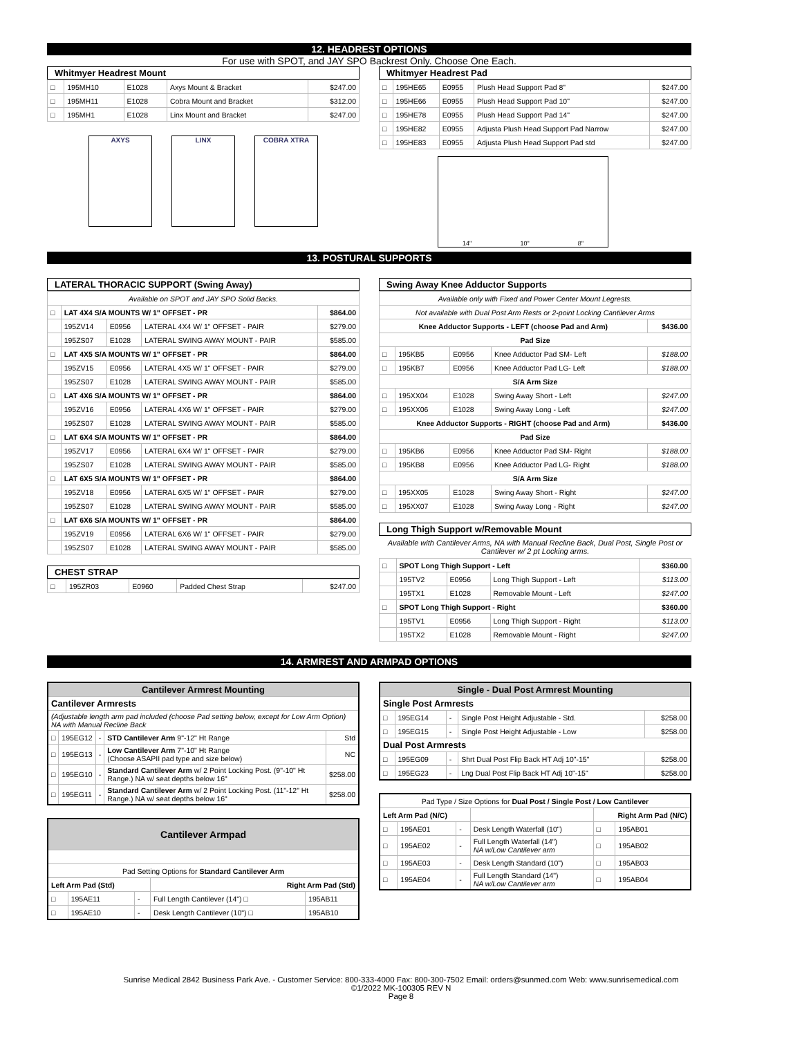12. HEADREST OPTIONS
For use with SPOT, and JAY SPO Backrest Only. Choose One Each.
Whitmyer Headrest Mount
| □ | 195MH10 | E1028 | Axys Mount & Bracket | $247.00 |
| □ | 195MH11 | E1028 | Cobra Mount and Bracket | $312.00 |
| □ | 195MH1 | E1028 | Linx Mount and Bracket | $247.00 |
AXYS LINX COBRA XTRA
Whitmyer Headrest Pad
| □ | 195HE65 | E0955 | Plush Head Support Pad 8" | $247.00 |
| □ | 195HE66 | E0955 | Plush Head Support Pad 10" | $247.00 |
| □ | 195HE78 | E0955 | Plush Head Support Pad 14" | $247.00 |
| □ | 195HE82 | E0955 | Adjusta Plush Head Support Pad Narrow | $247.00 |
| □ | 195HE83 | E0955 | Adjusta Plush Head Support Pad std | $247.00 |
14" 10" 8"
13. POSTURAL SUPPORTS
LATERAL THORACIC SUPPORT (Swing Away)
| Available on SPOT and JAY SPO Solid Backs. | | | | |
| □ | LAT 4X4 S/A MOUNTS W/ 1" OFFSET - PR | | | $864.00 |
| | 195ZV14 | E0956 | LATERAL 4X4 W/ 1" OFFSET - PAIR | $279.00 |
| | 195ZS07 | E1028 | LATERAL SWING AWAY MOUNT - PAIR | $585.00 |
| □ | LAT 4X5 S/A MOUNTS W/ 1" OFFSET - PR | | | $864.00 |
| | 195ZV15 | E0956 | LATERAL 4X5 W/ 1" OFFSET - PAIR | $279.00 |
| | 195ZS07 | E1028 | LATERAL SWING AWAY MOUNT - PAIR | $585.00 |
| □ | LAT 4X6 S/A MOUNTS W/ 1" OFFSET - PR | | | $864.00 |
| | 195ZV16 | E0956 | LATERAL 4X6 W/ 1" OFFSET - PAIR | $279.00 |
| | 195ZS07 | E1028 | LATERAL SWING AWAY MOUNT - PAIR | $585.00 |
| □ | LAT 6X4 S/A MOUNTS W/ 1" OFFSET - PR | | | $864.00 |
| | 195ZV17 | E0956 | LATERAL 6X4 W/ 1" OFFSET - PAIR | $279.00 |
| | 195ZS07 | E1028 | LATERAL SWING AWAY MOUNT - PAIR | $585.00 |
| □ | LAT 6X5 S/A MOUNTS W/ 1" OFFSET - PR | | | $864.00 |
| | 195ZV18 | E0956 | LATERAL 6X5 W/ 1" OFFSET - PAIR | $279.00 |
| | 195ZS07 | E1028 | LATERAL SWING AWAY MOUNT - PAIR | $585.00 |
| □ | LAT 6X6 S/A MOUNTS W/ 1" OFFSET - PR | | | $864.00 |
| | 195ZV19 | E0956 | LATERAL 6X6 W/ 1" OFFSET - PAIR | $279.00 |
| | 195ZS07 | E1028 | LATERAL SWING AWAY MOUNT - PAIR | $585.00 |
CHEST STRAP
| □ | 195ZR03 | E0960 | Padded Chest Strap | $247.00 |
Swing Away Knee Adductor Supports
| Available only with Fixed and Power Center Mount Legrests. | | | | |
| Not available with Dual Post Arm Rests or 2-point Locking Cantilever Arms | | | | |
| Knee Adductor Supports - LEFT (choose Pad and Arm) | | | | $436.00 |
| Pad Size | | | | |
| □ | 195KB5 | E0956 | Knee Adductor Pad SM- Left | $188.00 |
| □ | 195KB7 | E0956 | Knee Adductor Pad LG- Left | $188.00 |
| S/A Arm Size | | | | |
| □ | 195XX04 | E1028 | Swing Away Short - Left | $247.00 |
| □ | 195XX06 | E1028 | Swing Away Long - Left | $247.00 |
| Knee Adductor Supports - RIGHT (choose Pad and Arm) | | | | $436.00 |
| Pad Size | | | | |
| □ | 195KB6 | E0956 | Knee Adductor Pad SM- Right | $188.00 |
| □ | 195KB8 | E0956 | Knee Adductor Pad LG- Right | $188.00 |
| S/A Arm Size | | | | |
| □ | 195XX05 | E1028 | Swing Away Short - Right | $247.00 |
| □ | 195XX07 | E1028 | Swing Away Long - Right | $247.00 |
Long Thigh Support w/Removable Mount
Available with Cantilever Arms, NA with Manual Recline Back, Dual Post, Single Post or Cantilever w/ 2 pt Locking arms.
| □ | SPOT Long Thigh Support - Left | | | $360.00 |
| | 195TV2 | E0956 | Long Thigh Support - Left | $113.00 |
| | 195TX1 | E1028 | Removable Mount - Left | $247.00 |
| □ | SPOT Long Thigh Support - Right | | | $360.00 |
| | 195TV1 | E0956 | Long Thigh Support - Right | $113.00 |
| | 195TX2 | E1028 | Removable Mount - Right | $247.00 |
14. ARMREST AND ARMPAD OPTIONS
| Cantilever Armrest Mounting | | | | |
| --- | --- | --- | --- | --- |
| Cantilever Armrests | | | | |
| (Adjustable length arm pad included (choose Pad setting below, except for Low Arm Option) NA with Manual Recline Back | | | | |
| □ | 195EG12 | - | STD Cantilever Arm 9"-12" Ht Range | Std |
| □ | 195EG13 | - | Low Cantilever Arm 7"-10" Ht Range (Choose ASAPII pad type and size below) | NC |
| □ | 195EG10 | - | Standard Cantilever Arm w/ 2 Point Locking Post. (9"-10" Ht Range.) NA w/ seat depths below 16" | $258.00 |
| □ | 195EG11 | - | Standard Cantilever Arm w/ 2 Point Locking Post. (11"-12" Ht Range.) NA w/ seat depths below 16" | $258.00 |
| Cantilever Armpad | | | | |
| --- | --- | --- | --- | --- |
| Pad Setting Options for Standard Cantilever Arm | | | | |
| Left Arm Pad (Std) | | | Right Arm Pad (Std) | |
| □ | 195AE11 | - | Full Length Cantilever (14") □ | 195AB11 |
| □ | 195AE10 | - | Desk Length Cantilever (10") □ | 195AB10 |
| Single - Dual Post Armrest Mounting | | | | |
| --- | --- | --- | --- | --- |
| Single Post Armrests | | | | |
| □ | 195EG14 | - | Single Post Height Adjustable - Std. | $258.00 |
| □ | 195EG15 | - | Single Post Height Adjustable - Low | $258.00 |
| Dual Post Armrests | | | | |
| □ | 195EG09 | - | Shrt Dual Post Flip Back HT Adj 10"-15" | $258.00 |
| □ | 195EG23 | - | Lng Dual Post Flip Back HT Adj 10"-15" | $258.00 |
| Pad Type / Size Options for Dual Post / Single Post / Low Cantilever | | | | | |
| Left Arm Pad (N/C) | | | | Right Arm Pad (N/C) | |
| □ | 195AE01 | - | Desk Length Waterfall (10") | □ | 195AB01 |
| □ | 195AE02 | - | Full Length Waterfall (14") NA w/Low Cantilever arm | □ | 195AB02 |
| □ | 195AE03 | - | Desk Length Standard (10") | □ | 195AB03 |
| □ | 195AE04 | - | Full Length Standard (14") NA w/Low Cantilever arm | □ | 195AB04 |
Sunrise Medical 2842 Business Park Ave. - Customer Service: 800-333-4000 Fax: 800-300-7502 Email: orders@sunmed.com Web: www.sunrisemedical.com
©1/2022 MK-100305 REV N
Page 8